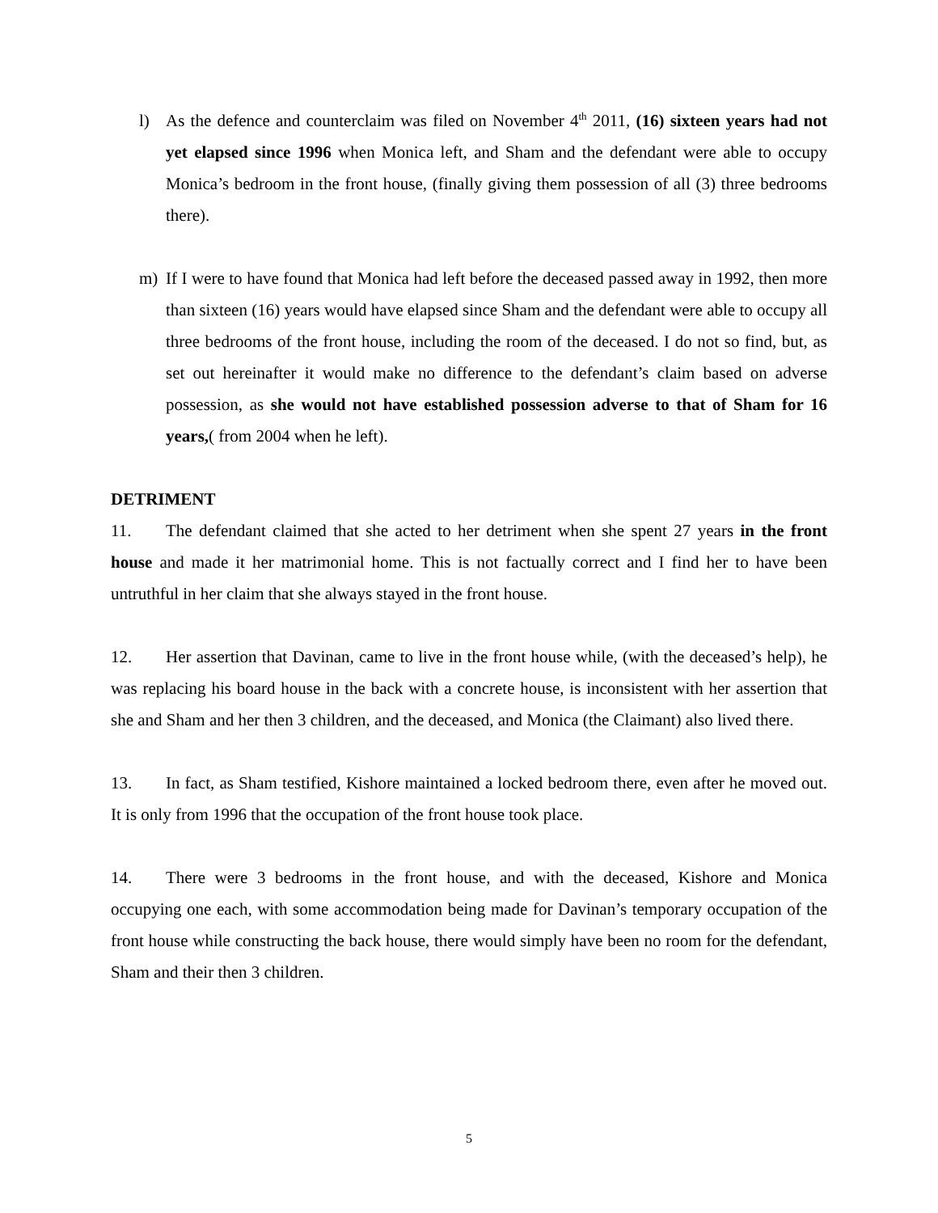l) As the defence and counterclaim was filed on November 4<sup>th</sup> 2011, (16) sixteen years had not yet elapsed since 1996 when Monica left, and Sham and the defendant were able to occupy Monica’s bedroom in the front house, (finally giving them possession of all (3) three bedrooms there).
m) If I were to have found that Monica had left before the deceased passed away in 1992, then more than sixteen (16) years would have elapsed since Sham and the defendant were able to occupy all three bedrooms of the front house, including the room of the deceased. I do not so find, but, as set out hereinafter it would make no difference to the defendant’s claim based on adverse possession, as she would not have established possession adverse to that of Sham for 16 years,( from 2004 when he left).
DETRIMENT
11. The defendant claimed that she acted to her detriment when she spent 27 years in the front house and made it her matrimonial home. This is not factually correct and I find her to have been untruthful in her claim that she always stayed in the front house.
12. Her assertion that Davinan, came to live in the front house while, (with the deceased’s help), he was replacing his board house in the back with a concrete house, is inconsistent with her assertion that she and Sham and her then 3 children, and the deceased, and Monica (the Claimant) also lived there.
13. In fact, as Sham testified, Kishore maintained a locked bedroom there, even after he moved out. It is only from 1996 that the occupation of the front house took place.
14. There were 3 bedrooms in the front house, and with the deceased, Kishore and Monica occupying one each, with some accommodation being made for Davinan’s temporary occupation of the front house while constructing the back house, there would simply have been no room for the defendant, Sham and their then 3 children.
5